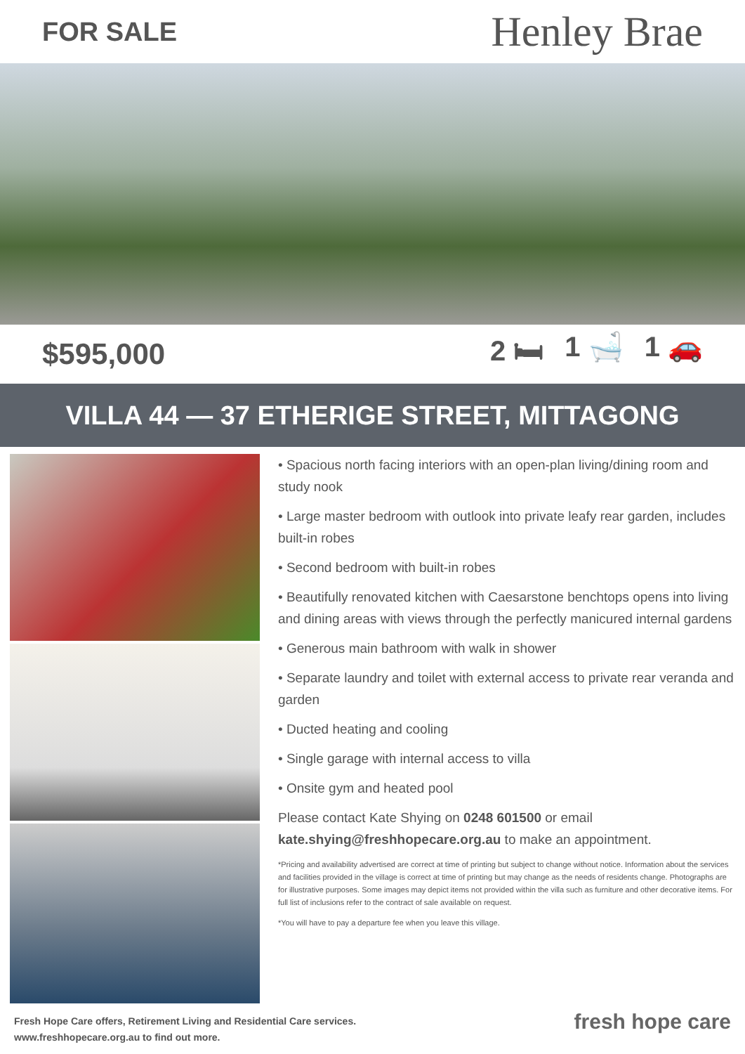FOR SALE Henley Brae
$595,000 2 🛏 1 🛁 1 🚗
VILLA 44 — 37 ETHERIGE STREET, MITTAGONG
• Spacious north facing interiors with an open-plan living/dining room and study nook
• Large master bedroom with outlook into private leafy rear garden, includes built-in robes
• Second bedroom with built-in robes
• Beautifully renovated kitchen with Caesarstone benchtops opens into living and dining areas with views through the perfectly manicured internal gardens
• Generous main bathroom with walk in shower
• Separate laundry and toilet with external access to private rear veranda and garden
• Ducted heating and cooling
• Single garage with internal access to villa
• Onsite gym and heated pool
Please contact Kate Shying on 0248 601500 or email kate.shying@freshhopecare.org.au to make an appointment.
*Pricing and availability advertised are correct at time of printing but subject to change without notice. Information about the services and facilities provided in the village is correct at time of printing but may change as the needs of residents change. Photographs are for illustrative purposes. Some images may depict items not provided within the villa such as furniture and other decorative items. For full list of inclusions refer to the contract of sale available on request.
*You will have to pay a departure fee when you leave this village.
Fresh Hope Care offers, Retirement Living and Residential Care services.
www.freshhopecare.org.au to find out more.
fresh hope care